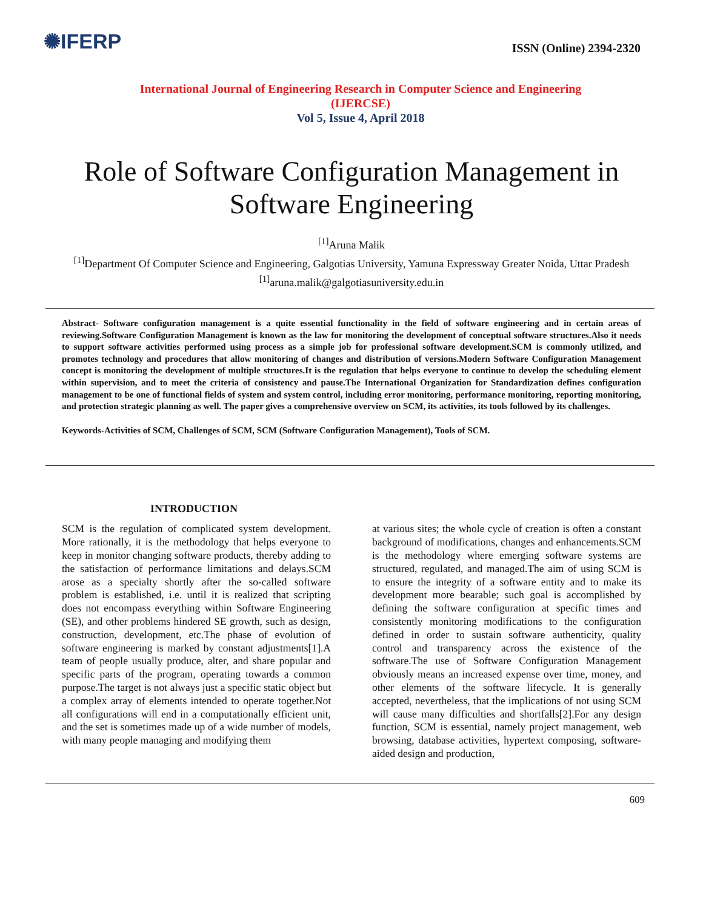✺IFERP
ISSN (Online) 2394-2320
International Journal of Engineering Research in Computer Science and Engineering
(IJERCSE)
Vol 5, Issue 4, April 2018
Role of Software Configuration Management in Software Engineering
<sup>[1]</sup> Aruna Malik
<sup>[1]</sup> Department Of Computer Science and Engineering, Galgotias University, Yamuna Expressway Greater Noida, Uttar Pradesh
<sup>[1]</sup> aruna.malik@galgotiasuniversity.edu.in
Abstract- Software configuration management is a quite essential functionality in the field of software engineering and in certain areas of reviewing.Software Configuration Management is known as the law for monitoring the development of conceptual software structures.Also it needs to support software activities performed using process as a simple job for professional software development.SCM is commonly utilized, and promotes technology and procedures that allow monitoring of changes and distribution of versions.Modern Software Configuration Management concept is monitoring the development of multiple structures.It is the regulation that helps everyone to continue to develop the scheduling element within supervision, and to meet the criteria of consistency and pause.The International Organization for Standardization defines configuration management to be one of functional fields of system and system control, including error monitoring, performance monitoring, reporting monitoring, and protection strategic planning as well. The paper gives a comprehensive overview on SCM, its activities, its tools followed by its challenges.
Keywords-Activities of SCM, Challenges of SCM, SCM (Software Configuration Management), Tools of SCM.
INTRODUCTION
SCM is the regulation of complicated system development. More rationally, it is the methodology that helps everyone to keep in monitor changing software products, thereby adding to the satisfaction of performance limitations and delays.SCM arose as a specialty shortly after the so-called software problem is established, i.e. until it is realized that scripting does not encompass everything within Software Engineering (SE), and other problems hindered SE growth, such as design, construction, development, etc.The phase of evolution of software engineering is marked by constant adjustments[1].A team of people usually produce, alter, and share popular and specific parts of the program, operating towards a common purpose.The target is not always just a specific static object but a complex array of elements intended to operate together.Not all configurations will end in a computationally efficient unit, and the set is sometimes made up of a wide number of models, with many people managing and modifying them
at various sites; the whole cycle of creation is often a constant background of modifications, changes and enhancements.SCM is the methodology where emerging software systems are structured, regulated, and managed.The aim of using SCM is to ensure the integrity of a software entity and to make its development more bearable; such goal is accomplished by defining the software configuration at specific times and consistently monitoring modifications to the configuration defined in order to sustain software authenticity, quality control and transparency across the existence of the software.The use of Software Configuration Management obviously means an increased expense over time, money, and other elements of the software lifecycle. It is generally accepted, nevertheless, that the implications of not using SCM will cause many difficulties and shortfalls[2].For any design function, SCM is essential, namely project management, web browsing, database activities, hypertext composing, software-aided design and production,
609